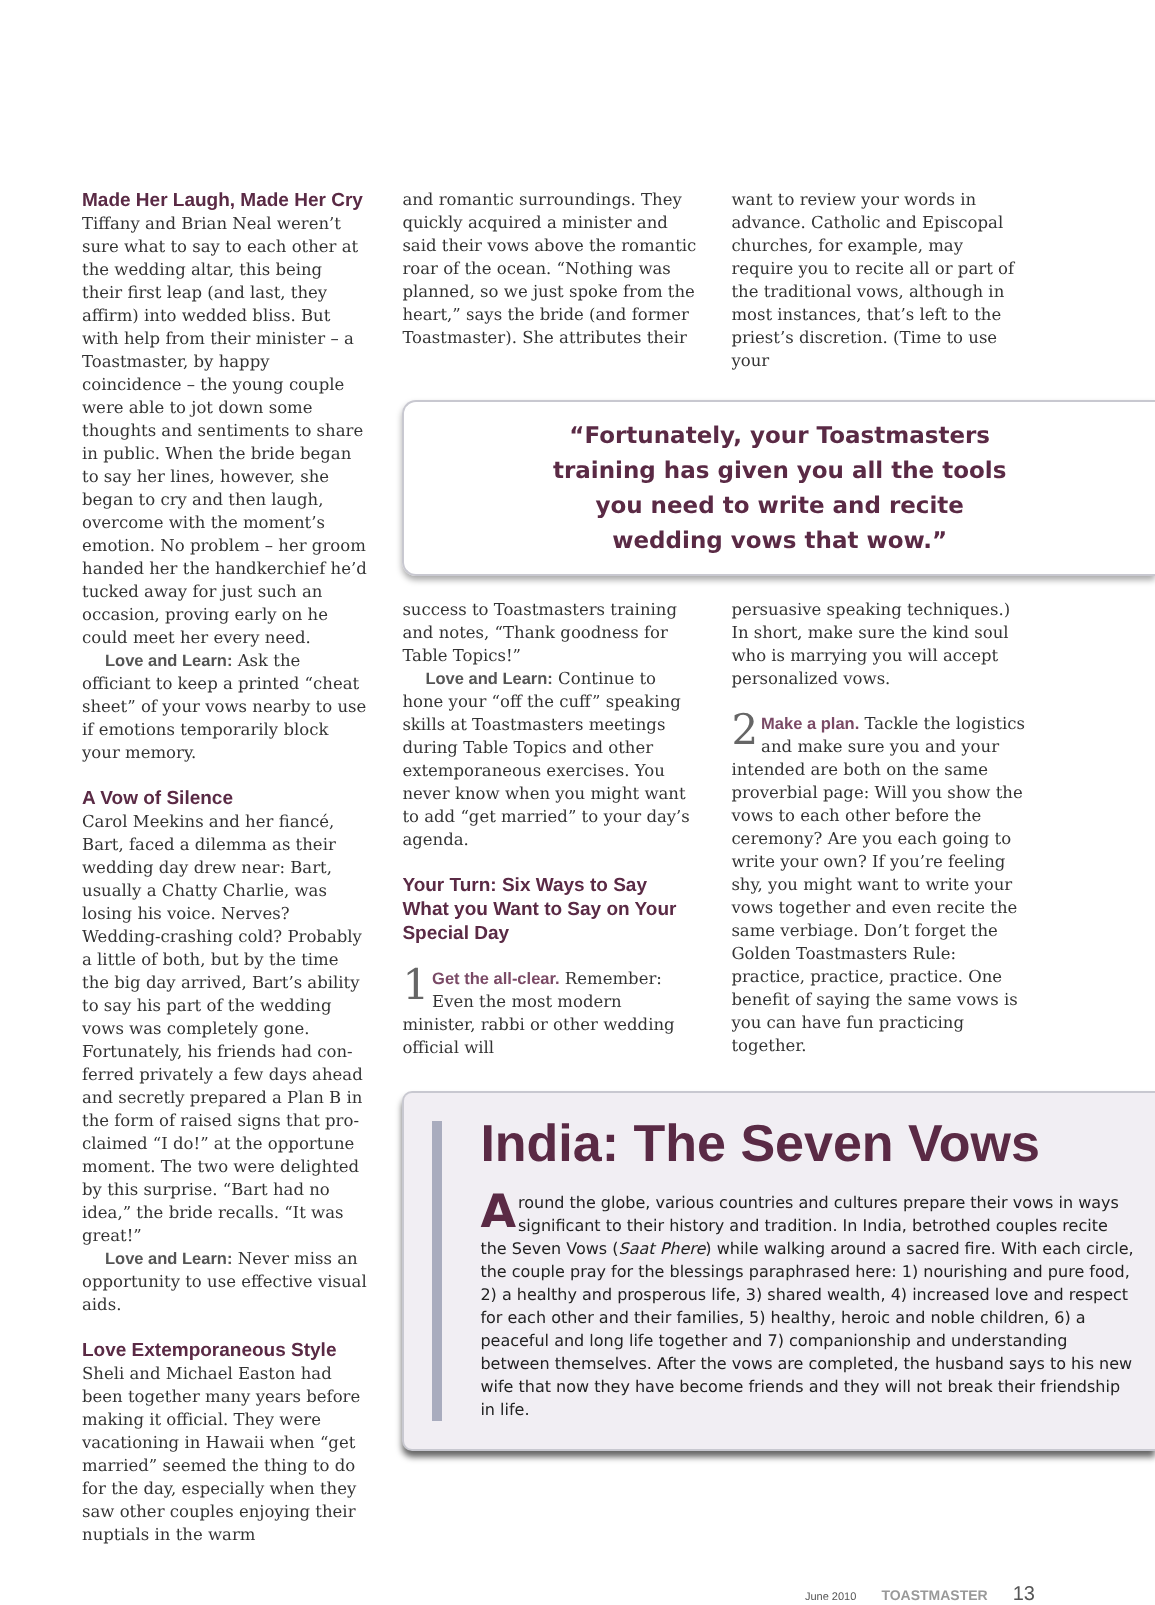Made Her Laugh, Made Her Cry
Tiffany and Brian Neal weren’t sure what to say to each other at the wedding altar, this being their first leap (and last, they affirm) into wedded bliss. But with help from their minister – a Toastmaster, by happy coincidence – the young couple were able to jot down some thoughts and sentiments to share in public. When the bride began to say her lines, however, she began to cry and then laugh, overcome with the moment’s emotion. No problem – her groom handed her the handker­chief he’d tucked away for just such an occasion, proving early on he could meet her every need.
Love and Learn: Ask the officiant to keep a printed “cheat sheet” of your vows nearby to use if emotions temporarily block your memory.
A Vow of Silence
Carol Meekins and her fiancé, Bart, faced a dilemma as their wedding day drew near: Bart, usually a Chatty Charlie, was losing his voice. Nerves? Wedding-crashing cold? Probably a little of both, but by the time the big day arrived, Bart’s ability to say his part of the wed­ding vows was completely gone. Fortunately, his friends had con­ferred privately a few days ahead and secretly prepared a Plan B in the form of raised signs that pro­claimed “I do!” at the opportune moment. The two were delighted by this surprise. “Bart had no idea,” the bride recalls. “It was great!”
Love and Learn: Never miss an opportunity to use effective visual aids.
Love Extemporaneous Style
Sheli and Michael Easton had been together many years before making it official. They were vacationing in Hawaii when “get married” seemed the thing to do for the day, espe­cially when they saw other couples enjoying their nuptials in the warm
and romantic surroundings. They quickly acquired a minister and said their vows above the romantic roar of the ocean. “Nothing was planned, so we just spoke from the heart,” says the bride (and former Toastmaster). She attributes their
want to review your words in advance. Catholic and Episcopal churches, for example, may require you to recite all or part of the traditional vows, although in most instances, that’s left to the priest’s discretion. (Time to use your
“Fortunately, your Toastmasters
training has given you all the tools
you need to write and recite
wedding vows that wow.”
success to Toastmasters training and notes, “Thank goodness for Table Topics!”
Love and Learn: Continue to hone your “off the cuff” speaking skills at Toastmasters meetings during Table Topics and other extemporaneous exercises. You never know when you might want to add “get married” to your day’s agenda.
Your Turn: Six Ways to Say What you Want to Say on Your Special Day
1 Get the all-clear. Remember: Even the most modern minister, rabbi or other wedding official will
persuasive speaking techniques.) In short, make sure the kind soul who is marrying you will accept personalized vows.
2 Make a plan. Tackle the logistics and make sure you and your intended are both on the same proverbial page: Will you show the vows to each other before the cere­mony? Are you each going to write your own? If you’re feeling shy, you might want to write your vows together and even recite the same verbiage. Don’t forget the Golden Toastmasters Rule: practice, prac­tice, practice. One benefit of saying the same vows is you can have fun practicing together.
India: The Seven Vows
Around the globe, various countries and cultures prepare their vows in ways significant to their history and tradition. In India, betrothed couples recite the Seven Vows (Saat Phere) while walking around a sacred fire. With each circle, the couple pray for the bless­ings paraphrased here: 1) nourishing and pure food, 2) a healthy and prosperous life, 3) shared wealth, 4) increased love and respect for each other and their families, 5) healthy, heroic and noble children, 6) a peaceful and long life together and 7) companionship and understanding between themselves. After the vows are completed, the husband says to his new wife that now they have become friends and they will not break their friendship in life.
June 2010 TOASTMASTER 13